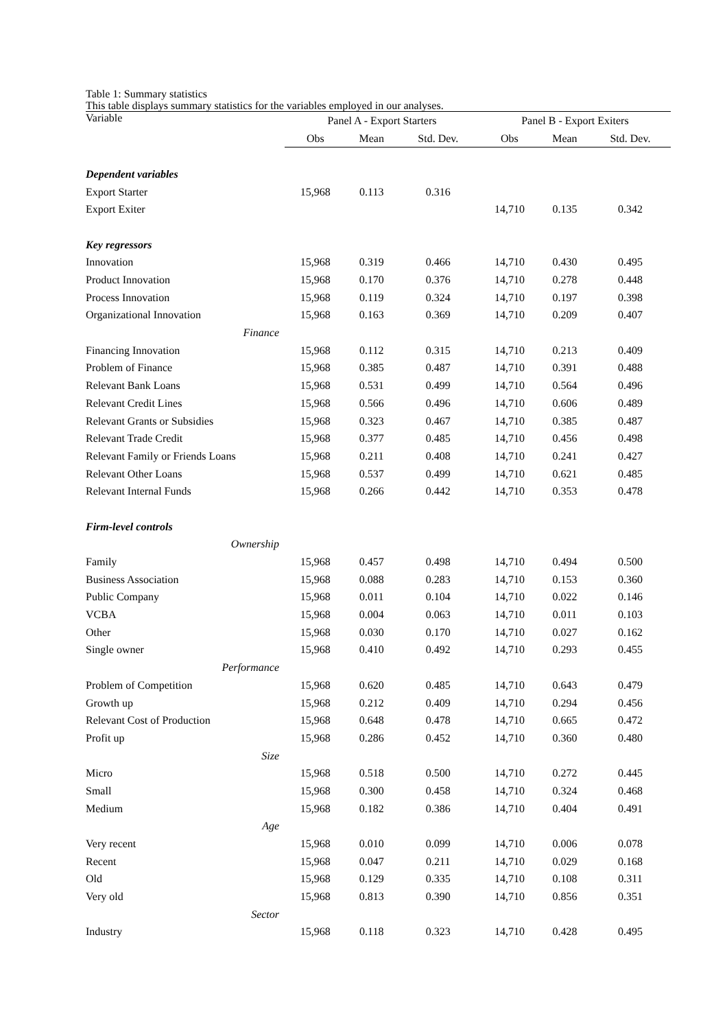Table 1: Summary statistics
This table displays summary statistics for the variables employed in our analyses.
| Variable | Panel A - Export Starters | | | Panel B - Export Exiters | | |
| --- | --- | --- | --- | --- | --- | --- |
| | Obs | Mean | Std. Dev. | Obs | Mean | Std. Dev. |
| Dependent variables | | | | | | |
| Export Starter | 15,968 | 0.113 | 0.316 | | | |
| Export Exiter | | | | 14,710 | 0.135 | 0.342 |
| Key regressors | | | | | | |
| Innovation | 15,968 | 0.319 | 0.466 | 14,710 | 0.430 | 0.495 |
| Product Innovation | 15,968 | 0.170 | 0.376 | 14,710 | 0.278 | 0.448 |
| Process Innovation | 15,968 | 0.119 | 0.324 | 14,710 | 0.197 | 0.398 |
| Organizational Innovation | 15,968 | 0.163 | 0.369 | 14,710 | 0.209 | 0.407 |
| Finance | | | | | | |
| Financing Innovation | 15,968 | 0.112 | 0.315 | 14,710 | 0.213 | 0.409 |
| Problem of Finance | 15,968 | 0.385 | 0.487 | 14,710 | 0.391 | 0.488 |
| Relevant Bank Loans | 15,968 | 0.531 | 0.499 | 14,710 | 0.564 | 0.496 |
| Relevant Credit Lines | 15,968 | 0.566 | 0.496 | 14,710 | 0.606 | 0.489 |
| Relevant Grants or Subsidies | 15,968 | 0.323 | 0.467 | 14,710 | 0.385 | 0.487 |
| Relevant Trade Credit | 15,968 | 0.377 | 0.485 | 14,710 | 0.456 | 0.498 |
| Relevant Family or Friends Loans | 15,968 | 0.211 | 0.408 | 14,710 | 0.241 | 0.427 |
| Relevant Other Loans | 15,968 | 0.537 | 0.499 | 14,710 | 0.621 | 0.485 |
| Relevant Internal Funds | 15,968 | 0.266 | 0.442 | 14,710 | 0.353 | 0.478 |
| Firm-level controls | | | | | | |
| Ownership | | | | | | |
| Family | 15,968 | 0.457 | 0.498 | 14,710 | 0.494 | 0.500 |
| Business Association | 15,968 | 0.088 | 0.283 | 14,710 | 0.153 | 0.360 |
| Public Company | 15,968 | 0.011 | 0.104 | 14,710 | 0.022 | 0.146 |
| VCBA | 15,968 | 0.004 | 0.063 | 14,710 | 0.011 | 0.103 |
| Other | 15,968 | 0.030 | 0.170 | 14,710 | 0.027 | 0.162 |
| Single owner | 15,968 | 0.410 | 0.492 | 14,710 | 0.293 | 0.455 |
| Performance | | | | | | |
| Problem of Competition | 15,968 | 0.620 | 0.485 | 14,710 | 0.643 | 0.479 |
| Growth up | 15,968 | 0.212 | 0.409 | 14,710 | 0.294 | 0.456 |
| Relevant Cost of Production | 15,968 | 0.648 | 0.478 | 14,710 | 0.665 | 0.472 |
| Profit up | 15,968 | 0.286 | 0.452 | 14,710 | 0.360 | 0.480 |
| Size | | | | | | |
| Micro | 15,968 | 0.518 | 0.500 | 14,710 | 0.272 | 0.445 |
| Small | 15,968 | 0.300 | 0.458 | 14,710 | 0.324 | 0.468 |
| Medium | 15,968 | 0.182 | 0.386 | 14,710 | 0.404 | 0.491 |
| Age | | | | | | |
| Very recent | 15,968 | 0.010 | 0.099 | 14,710 | 0.006 | 0.078 |
| Recent | 15,968 | 0.047 | 0.211 | 14,710 | 0.029 | 0.168 |
| Old | 15,968 | 0.129 | 0.335 | 14,710 | 0.108 | 0.311 |
| Very old | 15,968 | 0.813 | 0.390 | 14,710 | 0.856 | 0.351 |
| Sector | | | | | | |
| Industry | 15,968 | 0.118 | 0.323 | 14,710 | 0.428 | 0.495 |